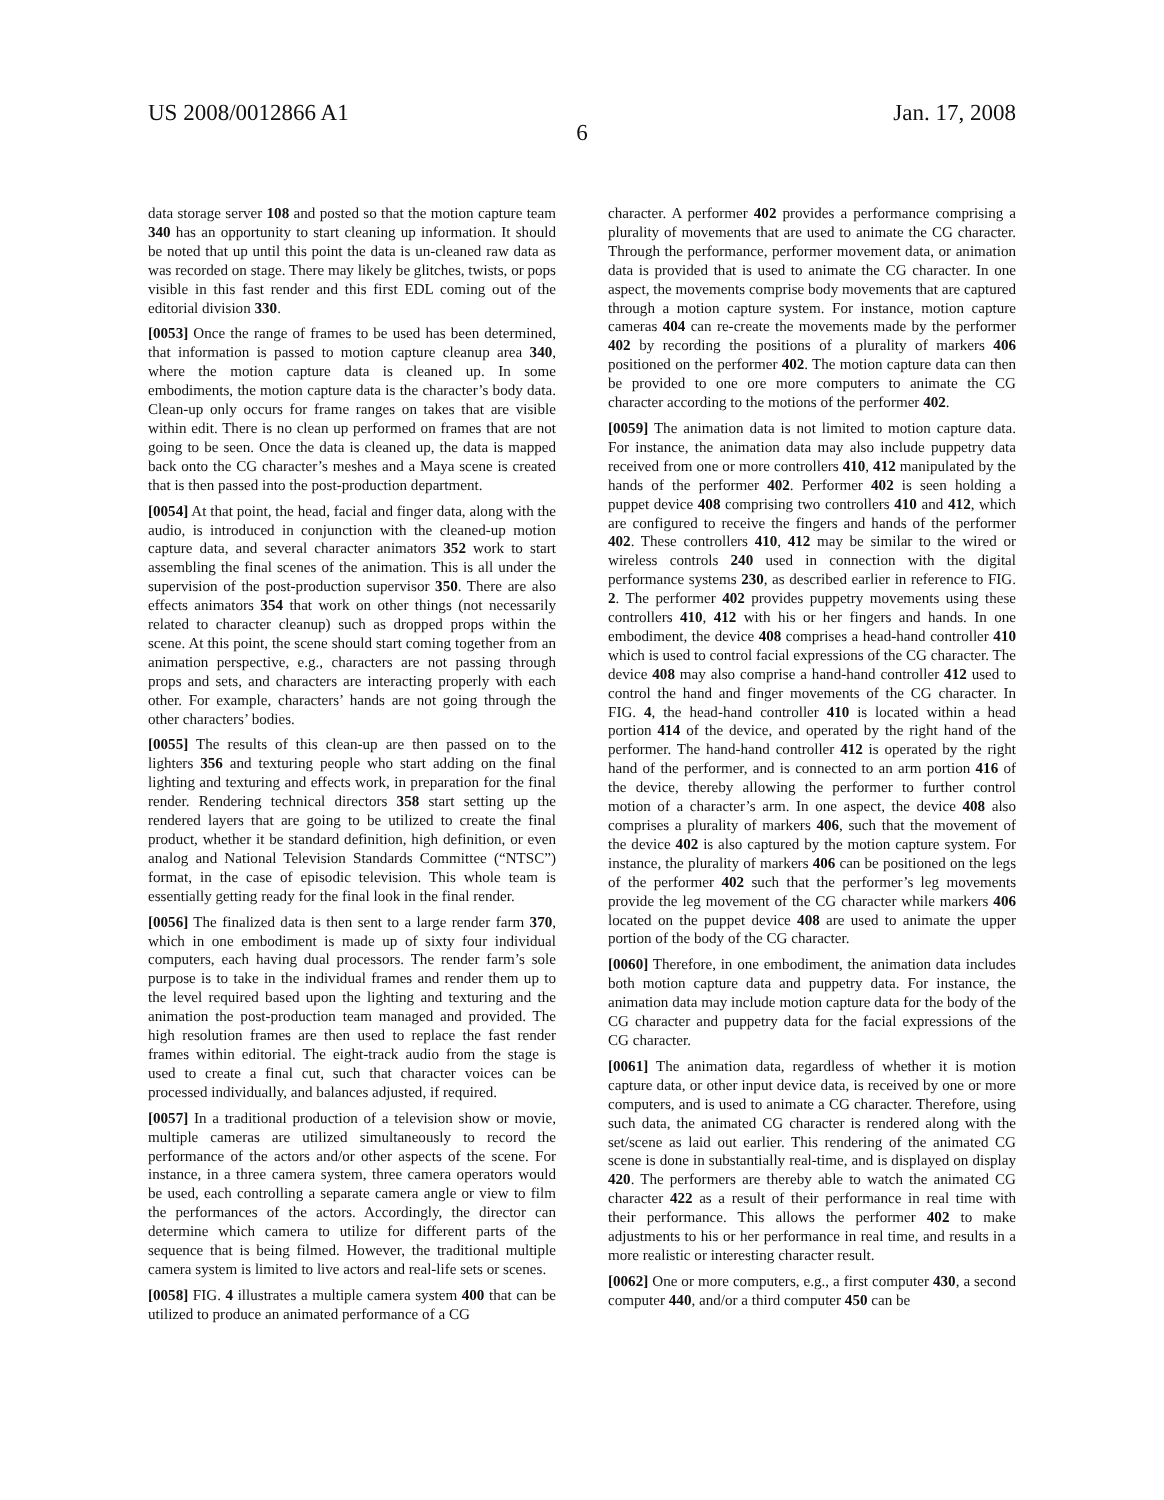US 2008/0012866 A1 Jan. 17, 2008
6
data storage server 108 and posted so that the motion capture team 340 has an opportunity to start cleaning up information. It should be noted that up until this point the data is un-cleaned raw data as was recorded on stage. There may likely be glitches, twists, or pops visible in this fast render and this first EDL coming out of the editorial division 330.
[0053] Once the range of frames to be used has been determined, that information is passed to motion capture cleanup area 340, where the motion capture data is cleaned up. In some embodiments, the motion capture data is the character’s body data. Clean-up only occurs for frame ranges on takes that are visible within edit. There is no clean up performed on frames that are not going to be seen. Once the data is cleaned up, the data is mapped back onto the CG character’s meshes and a Maya scene is created that is then passed into the post-production department.
[0054] At that point, the head, facial and finger data, along with the audio, is introduced in conjunction with the cleaned-up motion capture data, and several character animators 352 work to start assembling the final scenes of the animation. This is all under the supervision of the post-production supervisor 350. There are also effects animators 354 that work on other things (not necessarily related to character cleanup) such as dropped props within the scene. At this point, the scene should start coming together from an animation perspective, e.g., characters are not passing through props and sets, and characters are interacting properly with each other. For example, characters’ hands are not going through the other characters’ bodies.
[0055] The results of this clean-up are then passed on to the lighters 356 and texturing people who start adding on the final lighting and texturing and effects work, in preparation for the final render. Rendering technical directors 358 start setting up the rendered layers that are going to be utilized to create the final product, whether it be standard definition, high definition, or even analog and National Television Standards Committee (“NTSC”) format, in the case of episodic television. This whole team is essentially getting ready for the final look in the final render.
[0056] The finalized data is then sent to a large render farm 370, which in one embodiment is made up of sixty four individual computers, each having dual processors. The render farm’s sole purpose is to take in the individual frames and render them up to the level required based upon the lighting and texturing and the animation the post-production team managed and provided. The high resolution frames are then used to replace the fast render frames within editorial. The eight-track audio from the stage is used to create a final cut, such that character voices can be processed individually, and balances adjusted, if required.
[0057] In a traditional production of a television show or movie, multiple cameras are utilized simultaneously to record the performance of the actors and/or other aspects of the scene. For instance, in a three camera system, three camera operators would be used, each controlling a separate camera angle or view to film the performances of the actors. Accordingly, the director can determine which camera to utilize for different parts of the sequence that is being filmed. However, the traditional multiple camera system is limited to live actors and real-life sets or scenes.
[0058] FIG. 4 illustrates a multiple camera system 400 that can be utilized to produce an animated performance of a CG
character. A performer 402 provides a performance comprising a plurality of movements that are used to animate the CG character. Through the performance, performer movement data, or animation data is provided that is used to animate the CG character. In one aspect, the movements comprise body movements that are captured through a motion capture system. For instance, motion capture cameras 404 can re-create the movements made by the performer 402 by recording the positions of a plurality of markers 406 positioned on the performer 402. The motion capture data can then be provided to one ore more computers to animate the CG character according to the motions of the performer 402.
[0059] The animation data is not limited to motion capture data. For instance, the animation data may also include puppetry data received from one or more controllers 410, 412 manipulated by the hands of the performer 402. Performer 402 is seen holding a puppet device 408 comprising two controllers 410 and 412, which are configured to receive the fingers and hands of the performer 402. These controllers 410, 412 may be similar to the wired or wireless controls 240 used in connection with the digital performance systems 230, as described earlier in reference to FIG. 2. The performer 402 provides puppetry movements using these controllers 410, 412 with his or her fingers and hands. In one embodiment, the device 408 comprises a head-hand controller 410 which is used to control facial expressions of the CG character. The device 408 may also comprise a hand-hand controller 412 used to control the hand and finger movements of the CG character. In FIG. 4, the head-hand controller 410 is located within a head portion 414 of the device, and operated by the right hand of the performer. The hand-hand controller 412 is operated by the right hand of the performer, and is connected to an arm portion 416 of the device, thereby allowing the performer to further control motion of a character’s arm. In one aspect, the device 408 also comprises a plurality of markers 406, such that the movement of the device 402 is also captured by the motion capture system. For instance, the plurality of markers 406 can be positioned on the legs of the performer 402 such that the performer’s leg movements provide the leg movement of the CG character while markers 406 located on the puppet device 408 are used to animate the upper portion of the body of the CG character.
[0060] Therefore, in one embodiment, the animation data includes both motion capture data and puppetry data. For instance, the animation data may include motion capture data for the body of the CG character and puppetry data for the facial expressions of the CG character.
[0061] The animation data, regardless of whether it is motion capture data, or other input device data, is received by one or more computers, and is used to animate a CG character. Therefore, using such data, the animated CG character is rendered along with the set/scene as laid out earlier. This rendering of the animated CG scene is done in substantially real-time, and is displayed on display 420. The performers are thereby able to watch the animated CG character 422 as a result of their performance in real time with their performance. This allows the performer 402 to make adjustments to his or her performance in real time, and results in a more realistic or interesting character result.
[0062] One or more computers, e.g., a first computer 430, a second computer 440, and/or a third computer 450 can be